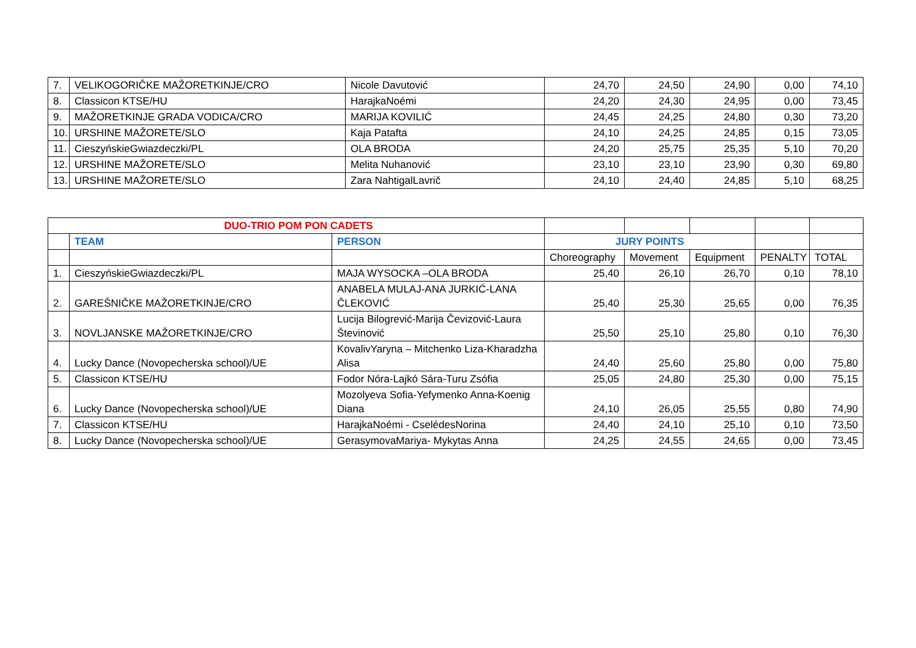| 7. | VELIKOGORIČKE MAŽORETKINJE/CRO | Nicole Davutović | 24,70 | 24,50 | 24,90 | 0,00 | 74,10 |
| 8. | Classicon KTSE/HU | HarajkaNoémi | 24,20 | 24,30 | 24,95 | 0,00 | 73,45 |
| 9. | MAŽORETKINJE GRADA VODICA/CRO | MARIJA KOVILIĆ | 24,45 | 24,25 | 24,80 | 0,30 | 73,20 |
| 10. | URSHINE MAŽORETE/SLO | Kaja Patafta | 24,10 | 24,25 | 24,85 | 0,15 | 73,05 |
| 11. | CieszyńskieGwiazdeczki/PL | OLA BRODA | 24,20 | 25,75 | 25,35 | 5,10 | 70,20 |
| 12. | URSHINE MAŽORETE/SLO | Melita Nuhanović | 23,10 | 23,10 | 23,90 | 0,30 | 69,80 |
| 13. | URSHINE MAŽORETE/SLO | Zara NahtigalLavrič | 24,10 | 24,40 | 24,85 | 5,10 | 68,25 |
| DUO-TRIO POM PON CADETS | | | | | | | |
| | TEAM | PERSON | JURY POINTS | | | | |
| | | | Choreography | Movement | Equipment | PENALTY | TOTAL |
| 1. | CieszyńskieGwiazdeczki/PL | MAJA WYSOCKA –OLA BRODA | 25,40 | 26,10 | 26,70 | 0,10 | 78,10 |
| 2. | GAREŠNIČKE MAŽORETKINJE/CRO | ANABELA MULAJ-ANA JURKIĆ-LANA ČLEKOVIĆ | 25,40 | 25,30 | 25,65 | 0,00 | 76,35 |
| 3. | NOVLJANSKE MAŽORETKINJE/CRO | Lucija Bilogrević-Marija Čevizović-Laura Števinović | 25,50 | 25,10 | 25,80 | 0,10 | 76,30 |
| 4. | Lucky Dance (Novopecherska school)/UE | KovalivYaryna – Mitchenko Liza-Kharadzha Alisa | 24,40 | 25,60 | 25,80 | 0,00 | 75,80 |
| 5. | Classicon KTSE/HU | Fodor Nóra-Lajkó Sára-Turu Zsófia | 25,05 | 24,80 | 25,30 | 0,00 | 75,15 |
| 6. | Lucky Dance (Novopecherska school)/UE | Mozolyeva Sofia-Yefymenko Anna-Koenig Diana | 24,10 | 26,05 | 25,55 | 0,80 | 74,90 |
| 7. | Classicon KTSE/HU | HarajkaNoémi - CselédesNorina | 24,40 | 24,10 | 25,10 | 0,10 | 73,50 |
| 8. | Lucky Dance (Novopecherska school)/UE | GerasymovaMariya- Mykytas Anna | 24,25 | 24,55 | 24,65 | 0,00 | 73,45 |